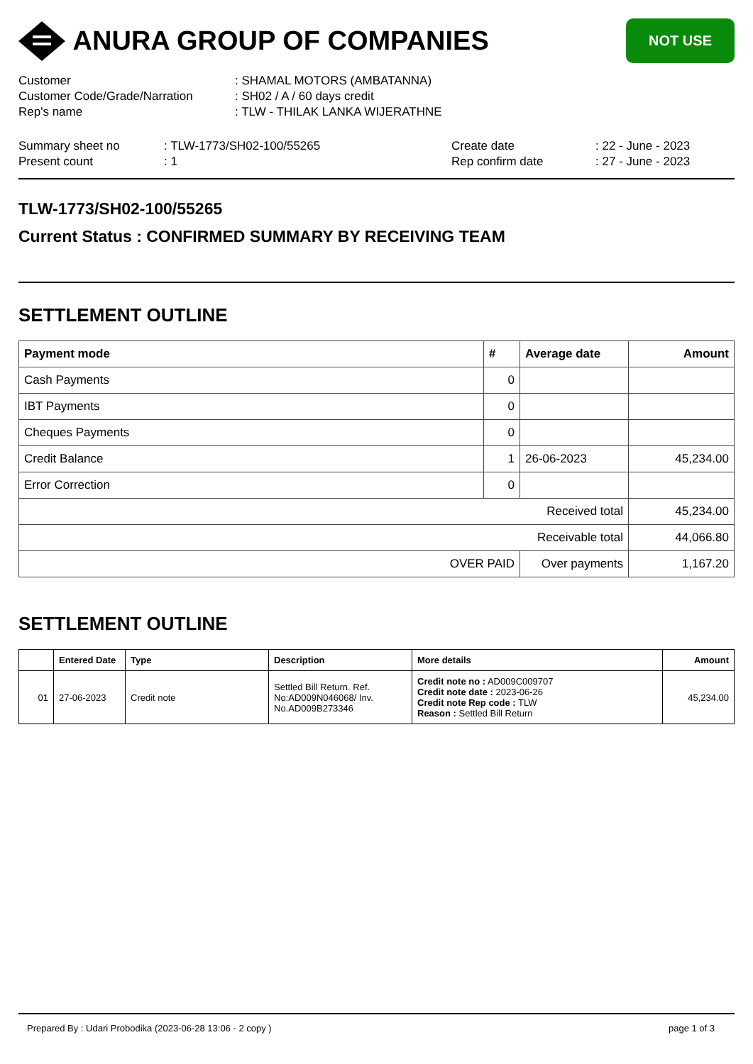ANURA GROUP OF COMPANIES
NOT USE
| Customer | : SHAMAL MOTORS (AMBATANNA) |
| Customer Code/Grade/Narration | : SH02 / A / 60 days credit |
| Rep's name | : TLW - THILAK LANKA WIJERATHNE |
| Summary sheet no | : TLW-1773/SH02-100/55265 | Create date | : 22 - June - 2023 |
| Present count | : 1 | Rep confirm date | : 27 - June - 2023 |
TLW-1773/SH02-100/55265
Current Status : CONFIRMED SUMMARY BY RECEIVING TEAM
SETTLEMENT OUTLINE
| Payment mode | # | Average date | Amount |
| --- | --- | --- | --- |
| Cash Payments | 0 | | |
| IBT Payments | 0 | | |
| Cheques Payments | 0 | | |
| Credit Balance | 1 | 26-06-2023 | 45,234.00 |
| Error Correction | 0 | | |
| Received total | | | 45,234.00 |
| Receivable total | | | 44,066.80 |
| OVER PAID | | Over payments | 1,167.20 |
SETTLEMENT OUTLINE
| | Entered Date | Type | Description | More details | Amount |
| --- | --- | --- | --- | --- | --- |
| 01 | 27-06-2023 | Credit note | Settled Bill Return. Ref. No:AD009N046068/ Inv. No.AD009B273346 | Credit note no : AD009C009707 Credit note date : 2023-06-26 Credit note Rep code : TLW Reason : Settled Bill Return | 45,234.00 |
Prepared By : Udari Probodika (2023-06-28 13:06 - 2 copy ) page 1 of 3